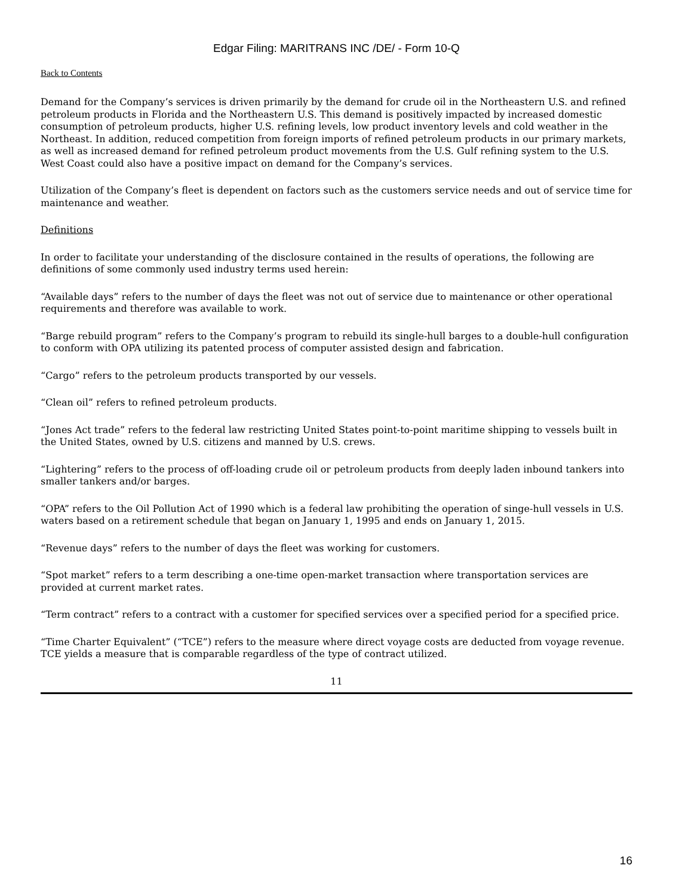Edgar Filing: MARITRANS INC /DE/ - Form 10-Q
Back to Contents
Demand for the Company’s services is driven primarily by the demand for crude oil in the Northeastern U.S. and refined petroleum products in Florida and the Northeastern U.S. This demand is positively impacted by increased domestic consumption of petroleum products, higher U.S. refining levels, low product inventory levels and cold weather in the Northeast. In addition, reduced competition from foreign imports of refined petroleum products in our primary markets, as well as increased demand for refined petroleum product movements from the U.S. Gulf refining system to the U.S. West Coast could also have a positive impact on demand for the Company’s services.
Utilization of the Company’s fleet is dependent on factors such as the customers service needs and out of service time for maintenance and weather.
Definitions
In order to facilitate your understanding of the disclosure contained in the results of operations, the following are definitions of some commonly used industry terms used herein:
“Available days” refers to the number of days the fleet was not out of service due to maintenance or other operational requirements and therefore was available to work.
“Barge rebuild program” refers to the Company’s program to rebuild its single-hull barges to a double-hull configuration to conform with OPA utilizing its patented process of computer assisted design and fabrication.
“Cargo” refers to the petroleum products transported by our vessels.
“Clean oil” refers to refined petroleum products.
“Jones Act trade” refers to the federal law restricting United States point-to-point maritime shipping to vessels built in the United States, owned by U.S. citizens and manned by U.S. crews.
“Lightering” refers to the process of off-loading crude oil or petroleum products from deeply laden inbound tankers into smaller tankers and/or barges.
“OPA” refers to the Oil Pollution Act of 1990 which is a federal law prohibiting the operation of singe-hull vessels in U.S. waters based on a retirement schedule that began on January 1, 1995 and ends on January 1, 2015.
“Revenue days” refers to the number of days the fleet was working for customers.
“Spot market” refers to a term describing a one-time open-market transaction where transportation services are provided at current market rates.
“Term contract” refers to a contract with a customer for specified services over a specified period for a specified price.
“Time Charter Equivalent” (“TCE”) refers to the measure where direct voyage costs are deducted from voyage revenue. TCE yields a measure that is comparable regardless of the type of contract utilized.
11
16